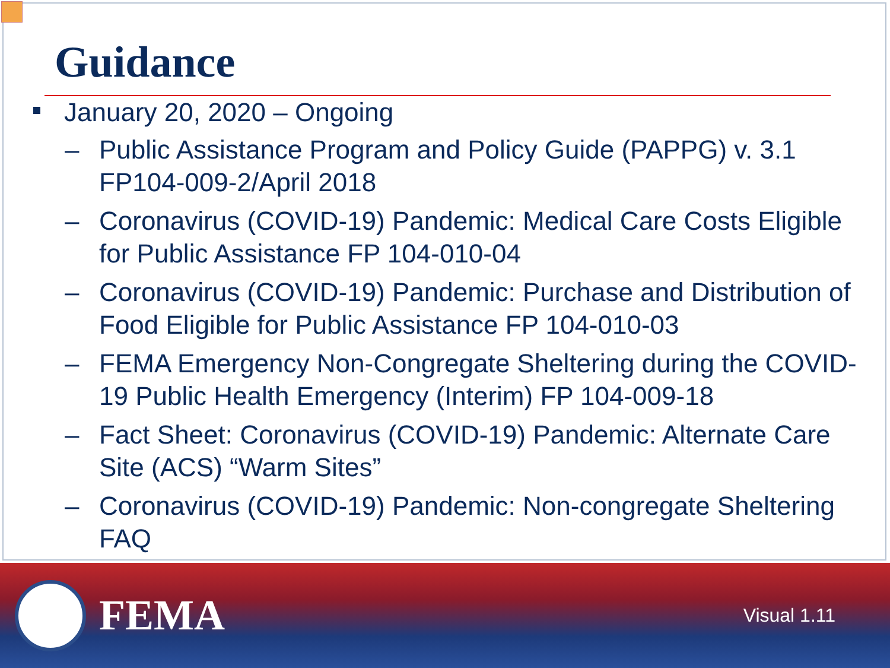Guidance
January 20, 2020 – Ongoing
– Public Assistance Program and Policy Guide (PAPPG) v. 3.1 FP104-009-2/April 2018
– Coronavirus (COVID-19) Pandemic: Medical Care Costs Eligible for Public Assistance FP 104-010-04
– Coronavirus (COVID-19) Pandemic: Purchase and Distribution of Food Eligible for Public Assistance FP 104-010-03
– FEMA Emergency Non-Congregate Sheltering during the COVID-19 Public Health Emergency (Interim) FP 104-009-18
– Fact Sheet: Coronavirus (COVID-19) Pandemic: Alternate Care Site (ACS) “Warm Sites”
– Coronavirus (COVID-19) Pandemic: Non-congregate Sheltering FAQ
FEMA
Visual 1.11